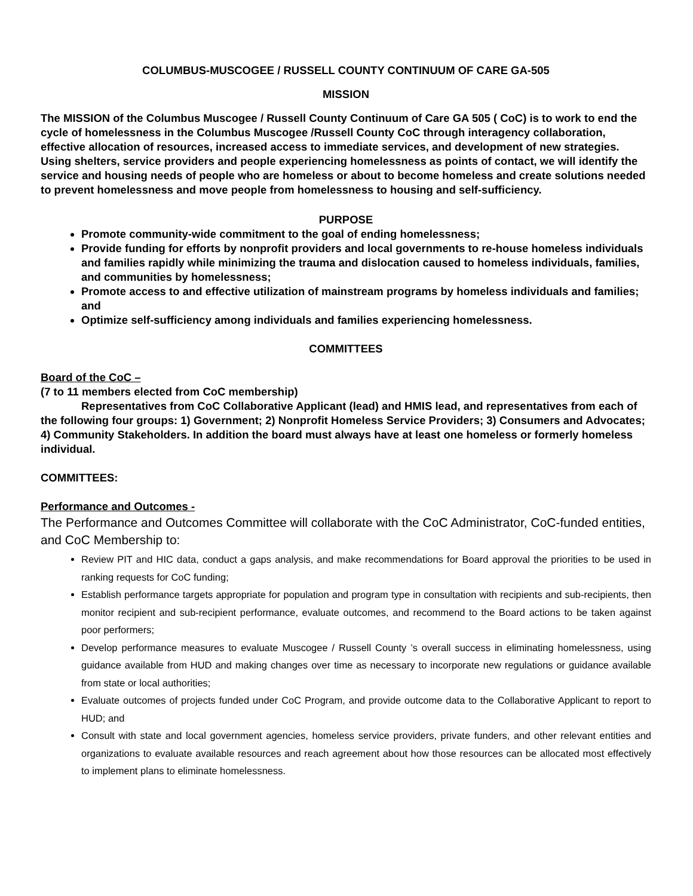COLUMBUS-MUSCOGEE / RUSSELL COUNTY CONTINUUM OF CARE GA-505
MISSION
The MISSION of the Columbus Muscogee / Russell County Continuum of Care GA 505 ( CoC) is to work to end the cycle of homelessness in the Columbus Muscogee /Russell County CoC through interagency collaboration, effective allocation of resources, increased access to immediate services, and development of new strategies. Using shelters, service providers and people experiencing homelessness as points of contact, we will identify the service and housing needs of people who are homeless or about to become homeless and create solutions needed to prevent homelessness and move people from homelessness to housing and self-sufficiency.
PURPOSE
Promote community-wide commitment to the goal of ending homelessness;
Provide funding for efforts by nonprofit providers and local governments to re-house homeless individuals and families rapidly while minimizing the trauma and dislocation caused to homeless individuals, families, and communities by homelessness;
Promote access to and effective utilization of mainstream programs by homeless individuals and families; and
Optimize self-sufficiency among individuals and families experiencing homelessness.
COMMITTEES
Board of the CoC –
(7 to 11 members elected from CoC membership)
Representatives from CoC Collaborative Applicant (lead) and HMIS lead, and representatives from each of the following four groups: 1) Government; 2) Nonprofit Homeless Service Providers; 3) Consumers and Advocates; 4) Community Stakeholders. In addition the board must always have at least one homeless or formerly homeless individual.
COMMITTEES:
Performance and Outcomes -
The Performance and Outcomes Committee will collaborate with the CoC Administrator, CoC-funded entities, and CoC Membership to:
Review PIT and HIC data, conduct a gaps analysis, and make recommendations for Board approval the priorities to be used in ranking requests for CoC funding;
Establish performance targets appropriate for population and program type in consultation with recipients and sub-recipients, then monitor recipient and sub-recipient performance, evaluate outcomes, and recommend to the Board actions to be taken against poor performers;
Develop performance measures to evaluate Muscogee / Russell County ’s overall success in eliminating homelessness, using guidance available from HUD and making changes over time as necessary to incorporate new regulations or guidance available from state or local authorities;
Evaluate outcomes of projects funded under CoC Program, and provide outcome data to the Collaborative Applicant to report to HUD; and
Consult with state and local government agencies, homeless service providers, private funders, and other relevant entities and organizations to evaluate available resources and reach agreement about how those resources can be allocated most effectively to implement plans to eliminate homelessness.